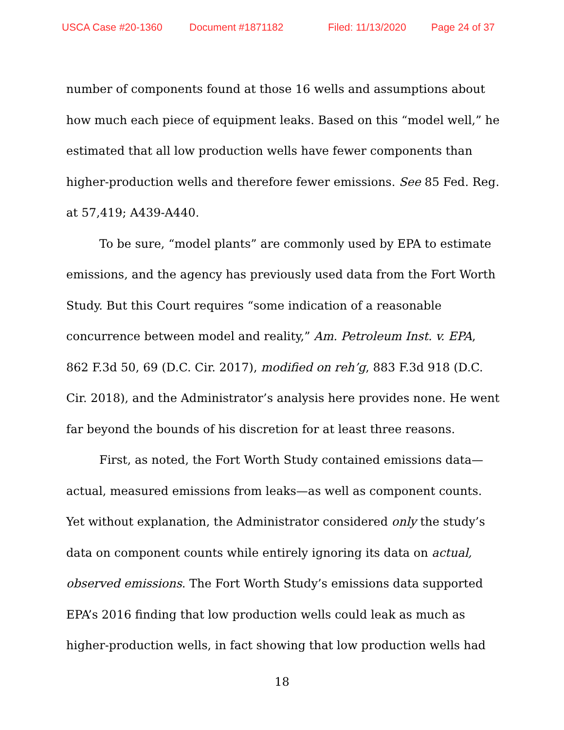USCA Case #20-1360 Document #1871182 Filed: 11/13/2020 Page 24 of 37
number of components found at those 16 wells and assumptions about how much each piece of equipment leaks. Based on this “model well,” he estimated that all low production wells have fewer components than higher-production wells and therefore fewer emissions. See 85 Fed. Reg. at 57,419; A439-A440.
To be sure, “model plants” are commonly used by EPA to estimate emissions, and the agency has previously used data from the Fort Worth Study. But this Court requires “some indication of a reasonable concurrence between model and reality,” Am. Petroleum Inst. v. EPA, 862 F.3d 50, 69 (D.C. Cir. 2017), modified on reh’g, 883 F.3d 918 (D.C. Cir. 2018), and the Administrator’s analysis here provides none. He went far beyond the bounds of his discretion for at least three reasons.
First, as noted, the Fort Worth Study contained emissions data—actual, measured emissions from leaks—as well as component counts. Yet without explanation, the Administrator considered only the study’s data on component counts while entirely ignoring its data on actual, observed emissions. The Fort Worth Study’s emissions data supported EPA’s 2016 finding that low production wells could leak as much as higher-production wells, in fact showing that low production wells had
18